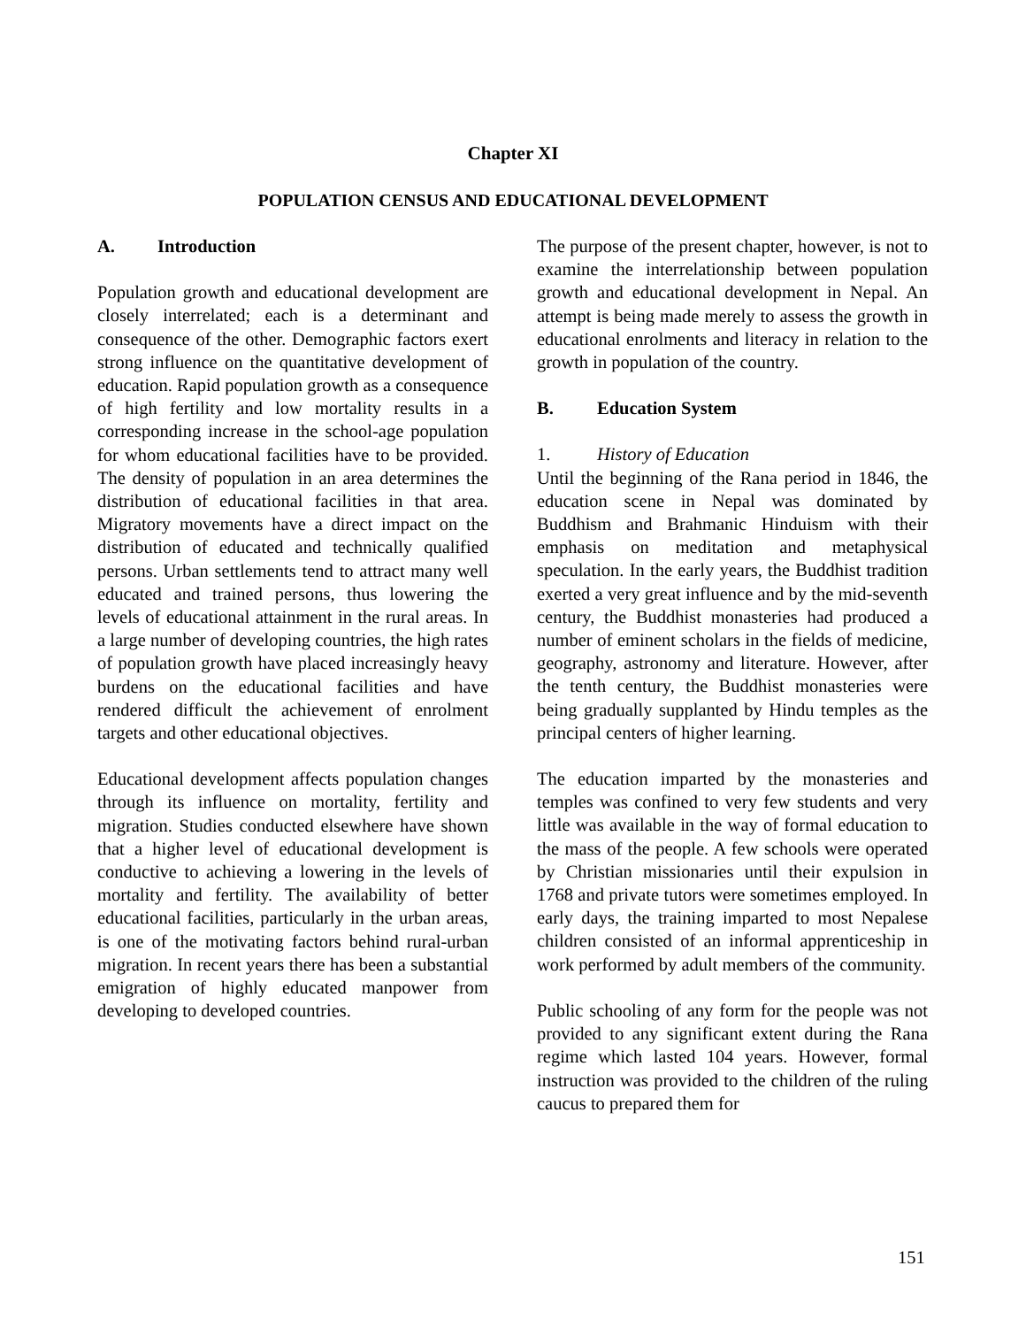Chapter XI
POPULATION CENSUS AND EDUCATIONAL DEVELOPMENT
A. Introduction
Population growth and educational development are closely interrelated; each is a determinant and consequence of the other. Demographic factors exert strong influence on the quantitative development of education. Rapid population growth as a consequence of high fertility and low mortality results in a corresponding increase in the school-age population for whom educational facilities have to be provided. The density of population in an area determines the distribution of educational facilities in that area. Migratory movements have a direct impact on the distribution of educated and technically qualified persons. Urban settlements tend to attract many well educated and trained persons, thus lowering the levels of educational attainment in the rural areas. In a large number of developing countries, the high rates of population growth have placed increasingly heavy burdens on the educational facilities and have rendered difficult the achievement of enrolment targets and other educational objectives.
Educational development affects population changes through its influence on mortality, fertility and migration. Studies conducted elsewhere have shown that a higher level of educational development is conductive to achieving a lowering in the levels of mortality and fertility. The availability of better educational facilities, particularly in the urban areas, is one of the motivating factors behind rural-urban migration. In recent years there has been a substantial emigration of highly educated manpower from developing to developed countries.
The purpose of the present chapter, however, is not to examine the interrelationship between population growth and educational development in Nepal. An attempt is being made merely to assess the growth in educational enrolments and literacy in relation to the growth in population of the country.
B. Education System
1. History of Education
Until the beginning of the Rana period in 1846, the education scene in Nepal was dominated by Buddhism and Brahmanic Hinduism with their emphasis on meditation and metaphysical speculation. In the early years, the Buddhist tradition exerted a very great influence and by the mid-seventh century, the Buddhist monasteries had produced a number of eminent scholars in the fields of medicine, geography, astronomy and literature. However, after the tenth century, the Buddhist monasteries were being gradually supplanted by Hindu temples as the principal centers of higher learning.
The education imparted by the monasteries and temples was confined to very few students and very little was available in the way of formal education to the mass of the people. A few schools were operated by Christian missionaries until their expulsion in 1768 and private tutors were sometimes employed. In early days, the training imparted to most Nepalese children consisted of an informal apprenticeship in work performed by adult members of the community.
Public schooling of any form for the people was not provided to any significant extent during the Rana regime which lasted 104 years. However, formal instruction was provided to the children of the ruling caucus to prepared them for
151